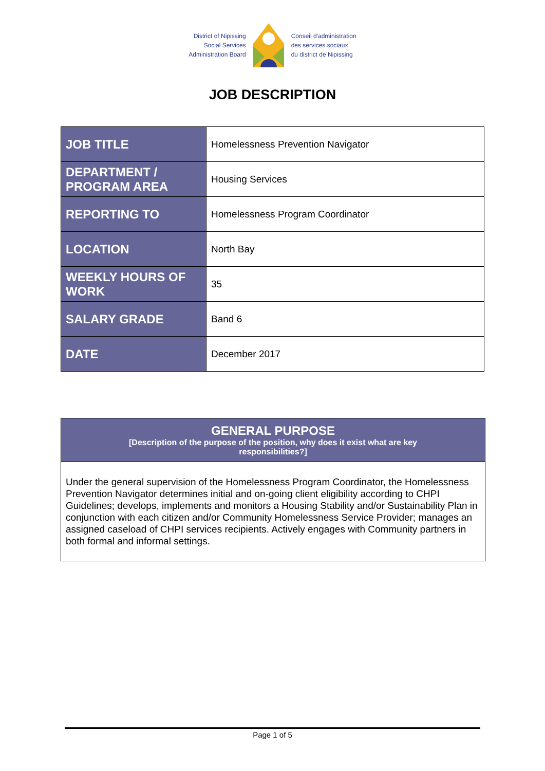District of Nipissing
Social Services
Administration Board
Conseil d'administration
des services sociaux
du district de Nipissing
JOB DESCRIPTION
| JOB TITLE | Homelessness Prevention Navigator |
| DEPARTMENT / PROGRAM AREA | Housing Services |
| REPORTING TO | Homelessness Program Coordinator |
| LOCATION | North Bay |
| WEEKLY HOURS OF WORK | 35 |
| SALARY GRADE | Band 6 |
| DATE | December 2017 |
GENERAL PURPOSE
[Description of the purpose of the position, why does it exist what are key
responsibilities?]
Under the general supervision of the Homelessness Program Coordinator, the Homelessness Prevention Navigator determines initial and on-going client eligibility according to CHPI Guidelines; develops, implements and monitors a Housing Stability and/or Sustainability Plan in conjunction with each citizen and/or Community Homelessness Service Provider; manages an assigned caseload of CHPI services recipients. Actively engages with Community partners in both formal and informal settings.
Page 1 of 5